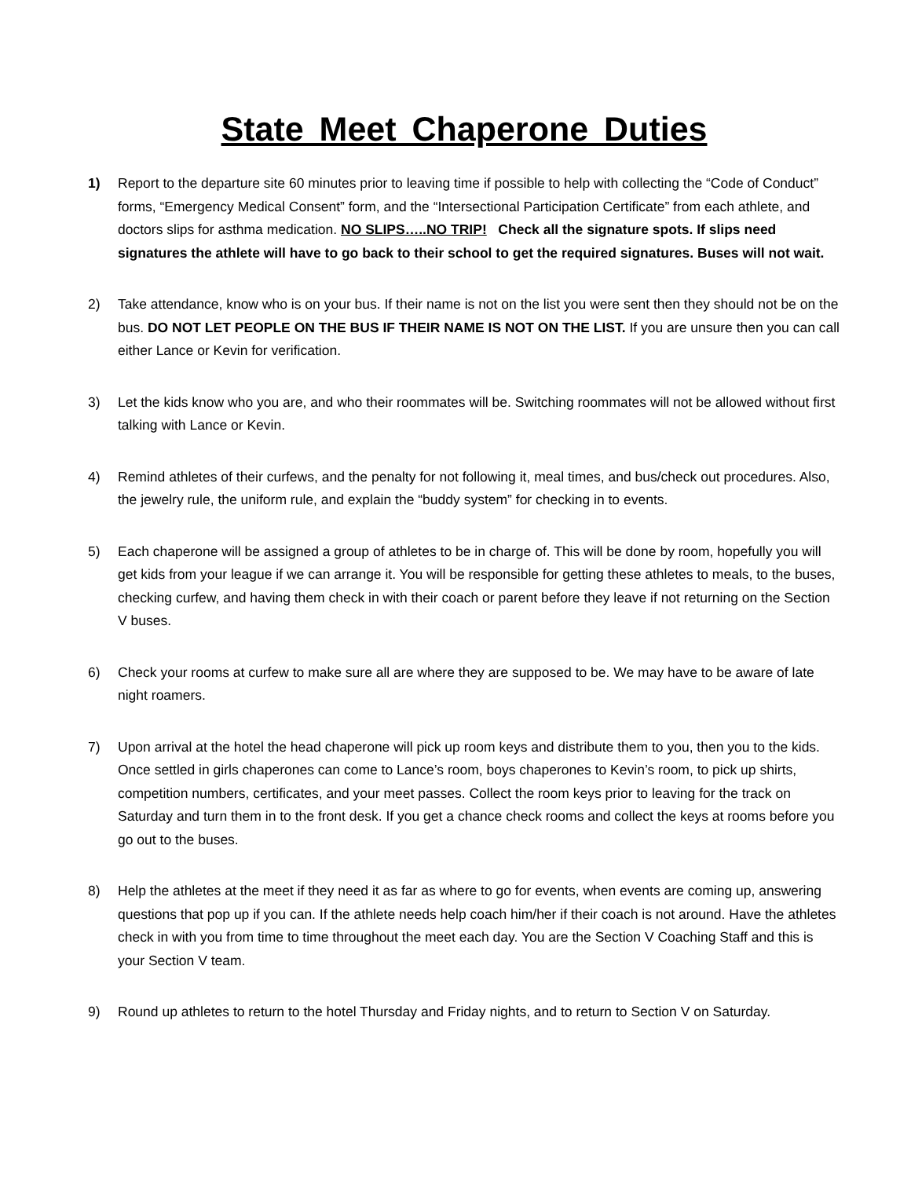State Meet Chaperone Duties
1) Report to the departure site 60 minutes prior to leaving time if possible to help with collecting the “Code of Conduct” forms, “Emergency Medical Consent” form, and the “Intersectional Participation Certificate” from each athlete, and doctors slips for asthma medication. NO SLIPS…..NO TRIP! Check all the signature spots. If slips need signatures the athlete will have to go back to their school to get the required signatures. Buses will not wait.
2) Take attendance, know who is on your bus. If their name is not on the list you were sent then they should not be on the bus. DO NOT LET PEOPLE ON THE BUS IF THEIR NAME IS NOT ON THE LIST. If you are unsure then you can call either Lance or Kevin for verification.
3) Let the kids know who you are, and who their roommates will be. Switching roommates will not be allowed without first talking with Lance or Kevin.
4) Remind athletes of their curfews, and the penalty for not following it, meal times, and bus/check out procedures. Also, the jewelry rule, the uniform rule, and explain the “buddy system” for checking in to events.
5) Each chaperone will be assigned a group of athletes to be in charge of. This will be done by room, hopefully you will get kids from your league if we can arrange it. You will be responsible for getting these athletes to meals, to the buses, checking curfew, and having them check in with their coach or parent before they leave if not returning on the Section V buses.
6) Check your rooms at curfew to make sure all are where they are supposed to be. We may have to be aware of late night roamers.
7) Upon arrival at the hotel the head chaperone will pick up room keys and distribute them to you, then you to the kids. Once settled in girls chaperones can come to Lance’s room, boys chaperones to Kevin’s room, to pick up shirts, competition numbers, certificates, and your meet passes. Collect the room keys prior to leaving for the track on Saturday and turn them in to the front desk. If you get a chance check rooms and collect the keys at rooms before you go out to the buses.
8) Help the athletes at the meet if they need it as far as where to go for events, when events are coming up, answering questions that pop up if you can. If the athlete needs help coach him/her if their coach is not around. Have the athletes check in with you from time to time throughout the meet each day. You are the Section V Coaching Staff and this is your Section V team.
9) Round up athletes to return to the hotel Thursday and Friday nights, and to return to Section V on Saturday.